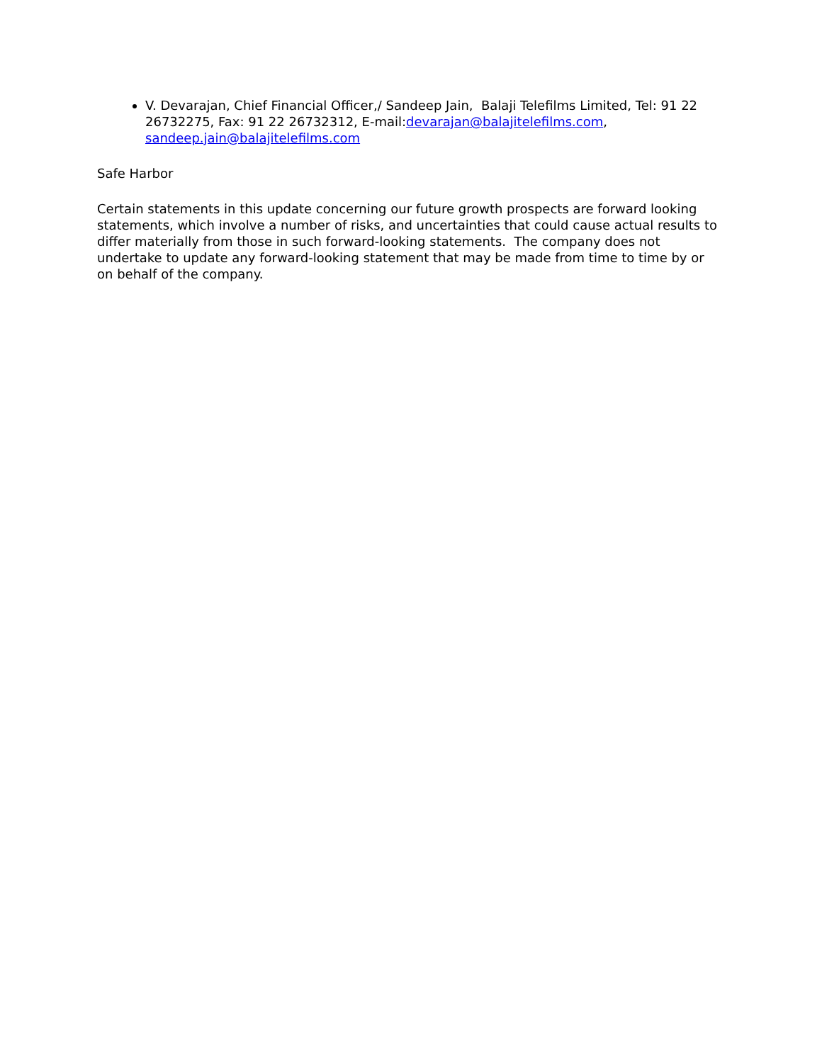V. Devarajan, Chief Financial Officer,/ Sandeep Jain, Balaji Telefilms Limited, Tel: 91 22 26732275, Fax: 91 22 26732312, E-mail:devarajan@balajitelefilms.com, sandeep.jain@balajitelefilms.com
Safe Harbor
Certain statements in this update concerning our future growth prospects are forward looking statements, which involve a number of risks, and uncertainties that could cause actual results to differ materially from those in such forward-looking statements. The company does not undertake to update any forward-looking statement that may be made from time to time by or on behalf of the company.